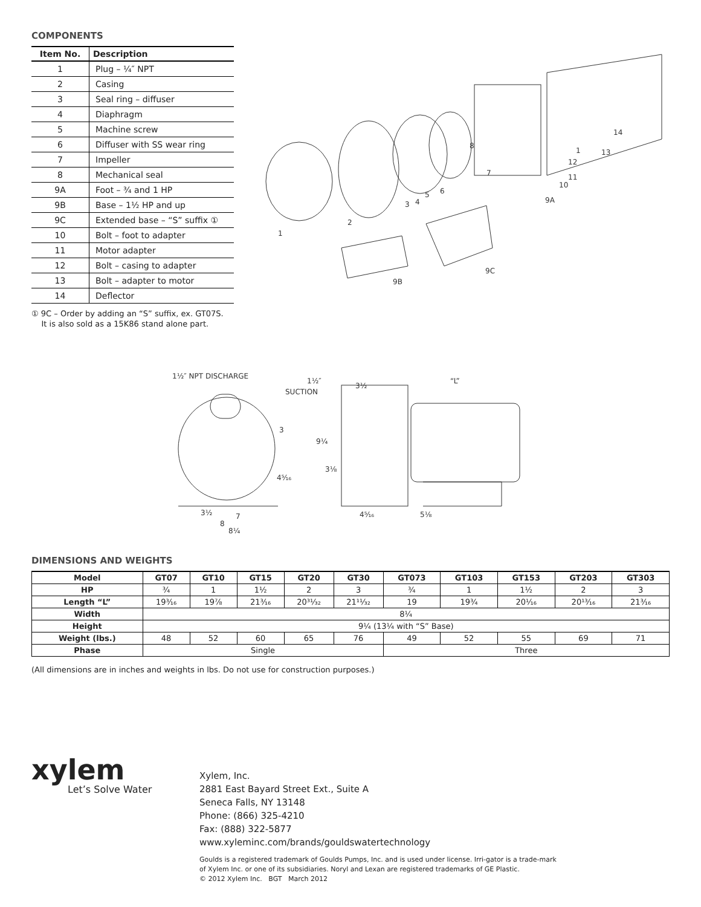COMPONENTS
| Item No. | Description |
| --- | --- |
| 1 | Plug – ¼″ NPT |
| 2 | Casing |
| 3 | Seal ring – diffuser |
| 4 | Diaphragm |
| 5 | Machine screw |
| 6 | Diffuser with SS wear ring |
| 7 | Impeller |
| 8 | Mechanical seal |
| 9A | Foot – ¾ and 1 HP |
| 9B | Base – 1½ HP and up |
| 9C | Extended base – “S” suffix ① |
| 10 | Bolt – foot to adapter |
| 11 | Motor adapter |
| 12 | Bolt – casing to adapter |
| 13 | Bolt – adapter to motor |
| 14 | Deflector |
① 9C – Order by adding an “S” suffix, ex. GT07S.
It is also sold as a 15K86 stand alone part.
1
2
3
4
5
6
7
8
9A
9B
9C
10
11
12
13
14
1
1½″ NPT DISCHARGE
1½″
SUCTION
3½
“L”
3
9¼
3⅛
4⁵⁄₁₆
3½
7
8
8¼
4⁵⁄₁₆
5⅛
DIMENSIONS AND WEIGHTS
| Model | GT07 | GT10 | GT15 | GT20 | GT30 | GT073 | GT103 | GT153 | GT203 | GT303 |
| --- | --- | --- | --- | --- | --- | --- | --- | --- | --- | --- |
| HP | ¾ | 1 | 1½ | 2 | 3 | ¾ | 1 | 1½ | 2 | 3 |
| Length “L” | 19³⁄₁₆ | 19⅞ | 21³⁄₁₆ | 20³¹⁄₃₂ | 21¹¹⁄₃₂ | 19 | 19¾ | 20¹⁄₁₆ | 20¹³⁄₁₆ | 21³⁄₁₆ |
| Width | 8¼ | | | | | | | | | |
| Height | 9¼ (13¼ with “S” Base) | | | | | | | | | |
| Weight (lbs.) | 48 | 52 | 60 | 65 | 76 | 49 | 52 | 55 | 69 | 71 |
| Phase | Single | | | | | Three | | | | |
(All dimensions are in inches and weights in lbs. Do not use for construction purposes.)
xylem
Let’s Solve Water
Xylem, Inc.
2881 East Bayard Street Ext., Suite A
Seneca Falls, NY 13148
Phone: (866) 325-4210
Fax: (888) 322-5877
www.xyleminc.com/brands/gouldswatertechnology
Goulds is a registered trademark of Goulds Pumps, Inc. and is used under license. Irri-gator is a trade-mark of Xylem Inc. or one of its subsidiaries. Noryl and Lexan are registered trademarks of GE Plastic.
© 2012 Xylem Inc. BGT March 2012